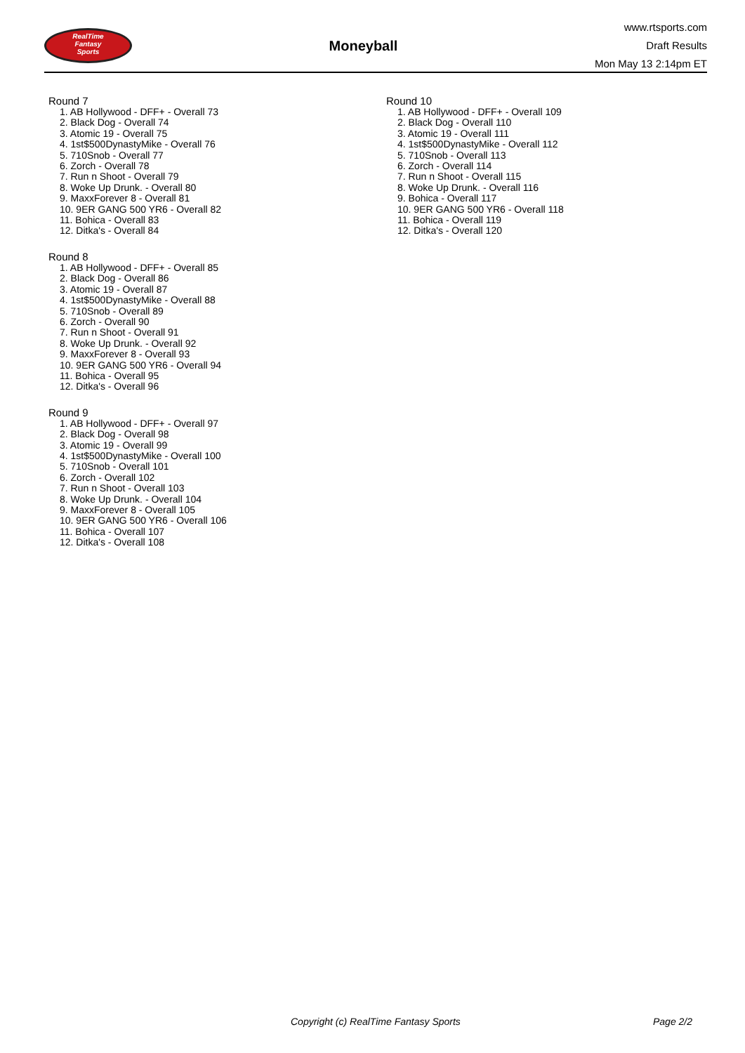RealTime
Fantasy
Sports
Moneyball
www.rtsports.com
Draft Results
Mon May 13 2:14pm ET
Round 7
1. AB Hollywood - DFF+ - Overall 73
2. Black Dog - Overall 74
3. Atomic 19 - Overall 75
4. 1st$500DynastyMike - Overall 76
5. 710Snob - Overall 77
6. Zorch - Overall 78
7. Run n Shoot - Overall 79
8. Woke Up Drunk. - Overall 80
9. MaxxForever 8 - Overall 81
10. 9ER GANG 500 YR6 - Overall 82
11. Bohica - Overall 83
12. Ditka's - Overall 84
Round 8
1. AB Hollywood - DFF+ - Overall 85
2. Black Dog - Overall 86
3. Atomic 19 - Overall 87
4. 1st$500DynastyMike - Overall 88
5. 710Snob - Overall 89
6. Zorch - Overall 90
7. Run n Shoot - Overall 91
8. Woke Up Drunk. - Overall 92
9. MaxxForever 8 - Overall 93
10. 9ER GANG 500 YR6 - Overall 94
11. Bohica - Overall 95
12. Ditka's - Overall 96
Round 9
1. AB Hollywood - DFF+ - Overall 97
2. Black Dog - Overall 98
3. Atomic 19 - Overall 99
4. 1st$500DynastyMike - Overall 100
5. 710Snob - Overall 101
6. Zorch - Overall 102
7. Run n Shoot - Overall 103
8. Woke Up Drunk. - Overall 104
9. MaxxForever 8 - Overall 105
10. 9ER GANG 500 YR6 - Overall 106
11. Bohica - Overall 107
12. Ditka's - Overall 108
Round 10
1. AB Hollywood - DFF+ - Overall 109
2. Black Dog - Overall 110
3. Atomic 19 - Overall 111
4. 1st$500DynastyMike - Overall 112
5. 710Snob - Overall 113
6. Zorch - Overall 114
7. Run n Shoot - Overall 115
8. Woke Up Drunk. - Overall 116
9. Bohica - Overall 117
10. 9ER GANG 500 YR6 - Overall 118
11. Bohica - Overall 119
12. Ditka's - Overall 120
Copyright (c) RealTime Fantasy Sports Page 2/2